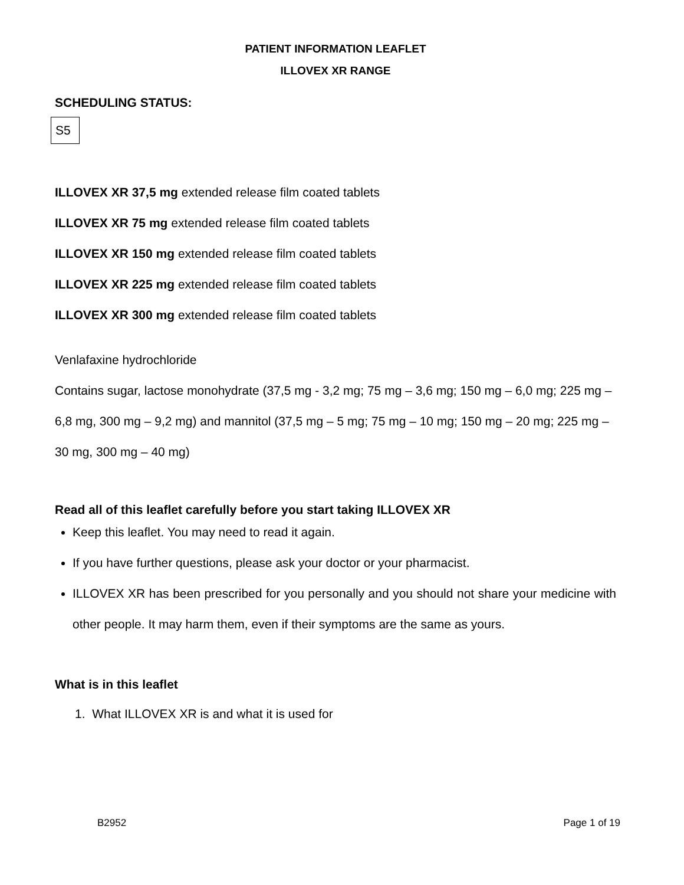PATIENT INFORMATION LEAFLET
ILLOVEX XR RANGE
SCHEDULING STATUS:
S5
ILLOVEX XR 37,5 mg extended release film coated tablets
ILLOVEX XR 75 mg extended release film coated tablets
ILLOVEX XR 150 mg extended release film coated tablets
ILLOVEX XR 225 mg extended release film coated tablets
ILLOVEX XR 300 mg extended release film coated tablets
Venlafaxine hydrochloride
Contains sugar, lactose monohydrate (37,5 mg - 3,2 mg; 75 mg – 3,6 mg; 150 mg – 6,0 mg; 225 mg – 6,8 mg, 300 mg – 9,2 mg) and mannitol (37,5 mg – 5 mg; 75 mg – 10 mg; 150 mg – 20 mg; 225 mg – 30 mg, 300 mg – 40 mg)
Read all of this leaflet carefully before you start taking ILLOVEX XR
Keep this leaflet. You may need to read it again.
If you have further questions, please ask your doctor or your pharmacist.
ILLOVEX XR has been prescribed for you personally and you should not share your medicine with other people. It may harm them, even if their symptoms are the same as yours.
What is in this leaflet
1. What ILLOVEX XR is and what it is used for
B2952 Page 1 of 19